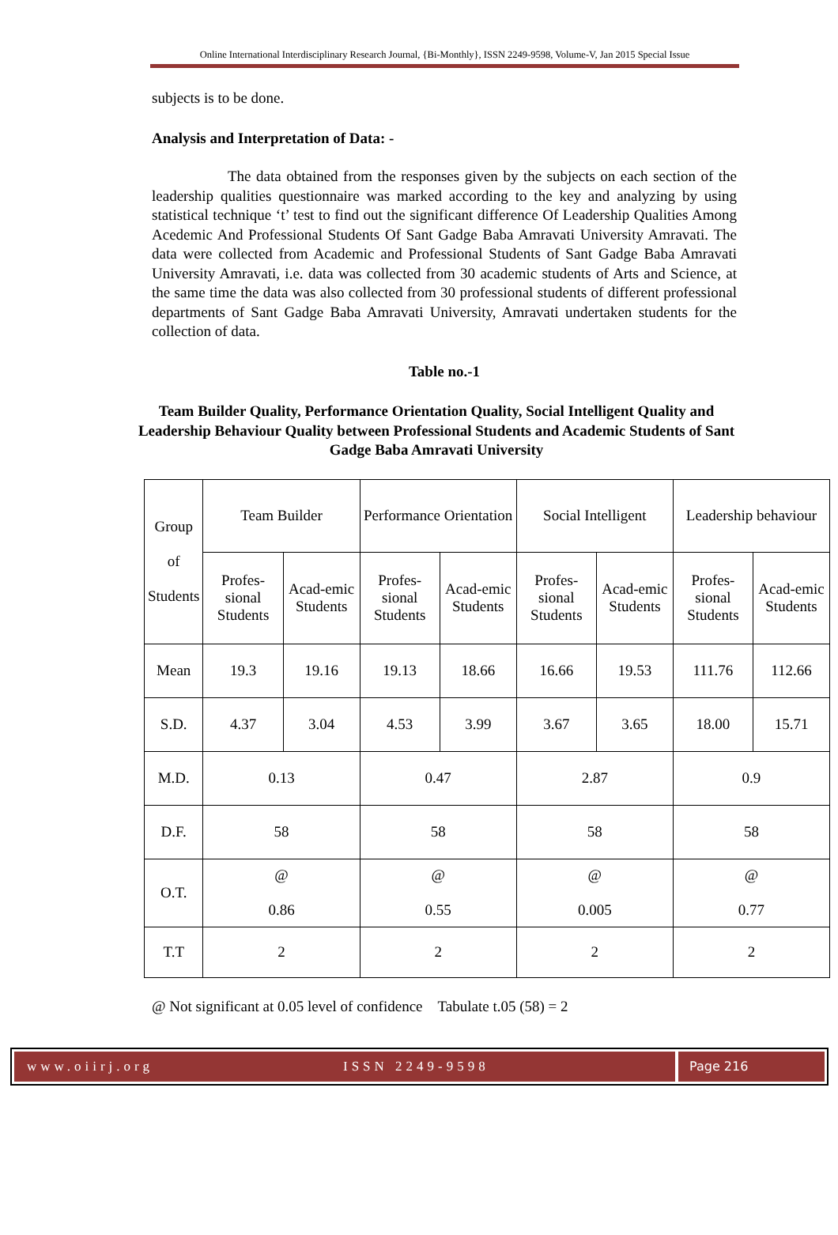Online International Interdisciplinary Research Journal, {Bi-Monthly}, ISSN 2249-9598, Volume-V, Jan 2015 Special Issue
subjects is to be done.
Analysis and Interpretation of Data: -
The data obtained from the responses given by the subjects on each section of the leadership qualities questionnaire was marked according to the key and analyzing by using statistical technique ‘t’ test to find out the significant difference Of Leadership Qualities Among Acedemic And Professional Students Of Sant Gadge Baba Amravati University Amravati. The data were collected from Academic and Professional Students of Sant Gadge Baba Amravati University Amravati, i.e. data was collected from 30 academic students of Arts and Science, at the same time the data was also collected from 30 professional students of different professional departments of Sant Gadge Baba Amravati University, Amravati undertaken students for the collection of data.
Table no.-1
Team Builder Quality, Performance Orientation Quality, Social Intelligent Quality and Leadership Behaviour Quality between Professional Students and Academic Students of Sant Gadge Baba Amravati University
| Group of Students | Team Builder | | Performance Orientation | | Social Intelligent | | Leadership behaviour | |
| | Profes-sional Students | Acad-emic Students | Profes-sional Students | Acad-emic Students | Profes-sional Students | Acad-emic Students | Profes-sional Students | Acad-emic Students |
| Mean | 19.3 | 19.16 | 19.13 | 18.66 | 16.66 | 19.53 | 111.76 | 112.66 |
| S.D. | 4.37 | 3.04 | 4.53 | 3.99 | 3.67 | 3.65 | 18.00 | 15.71 |
| M.D. | 0.13 | | 0.47 | | 2.87 | | 0.9 | |
| D.F. | 58 | | 58 | | 58 | | 58 | |
| O.T. | @ 0.86 | | @ 0.55 | | @ 0.005 | | @ 0.77 | |
| T.T | 2 | | 2 | | 2 | | 2 | |
@ Not significant at 0.05 level of confidence Tabulate t.05 (58) = 2
www.oiirj.org ISSN 2249-9598 Page 216